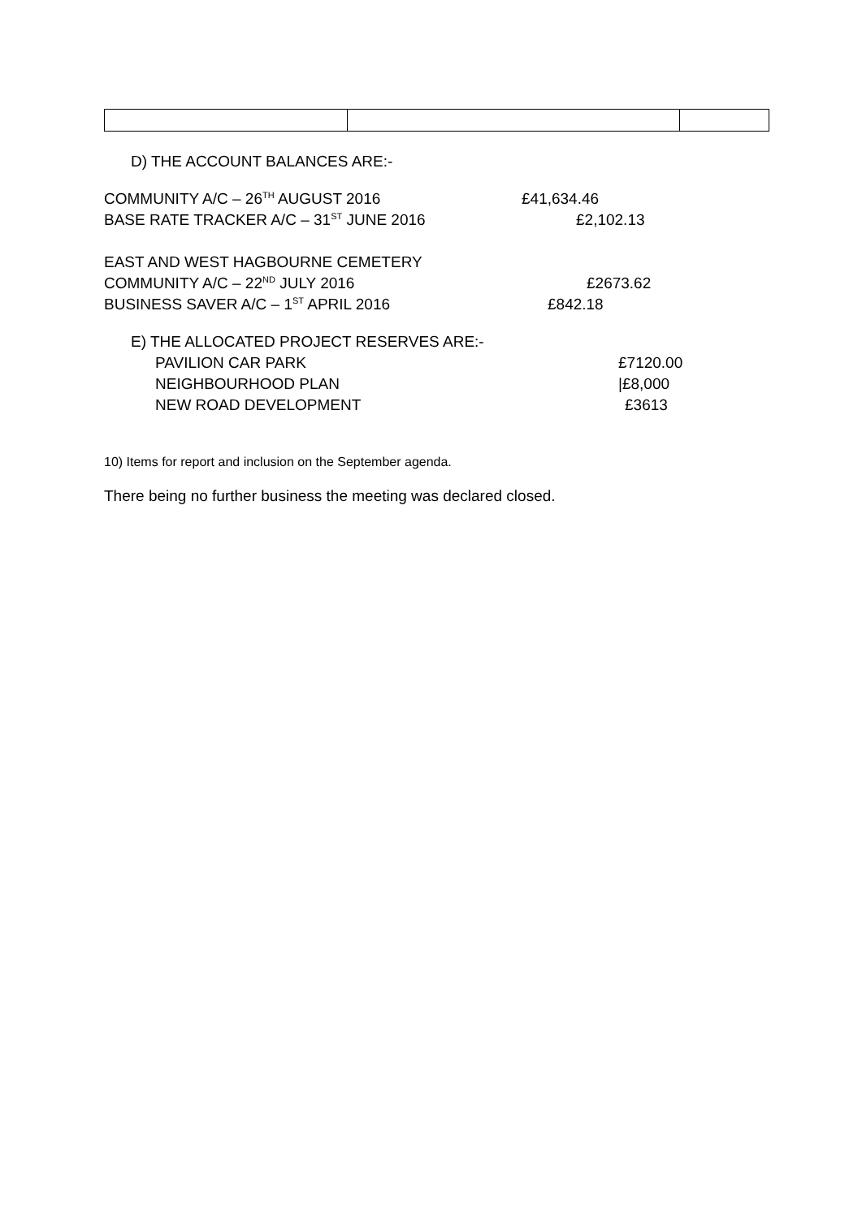D) THE ACCOUNT BALANCES ARE:-
COMMUNITY A/C – 26<sup>TH</sup> AUGUST 2016 £41,634.46
BASE RATE TRACKER A/C – 31<sup>ST</sup> JUNE 2016 £2,102.13
EAST AND WEST HAGBOURNE CEMETERY
COMMUNITY A/C – 22<sup>ND</sup> JULY 2016 £2673.62
BUSINESS SAVER A/C – 1<sup>ST</sup> APRIL 2016 £842.18
E) THE ALLOCATED PROJECT RESERVES ARE:-
PAVILION CAR PARK £7120.00
NEIGHBOURHOOD PLAN |£8,000
NEW ROAD DEVELOPMENT £3613
10) Items for report and inclusion on the September agenda.
There being no further business the meeting was declared closed.